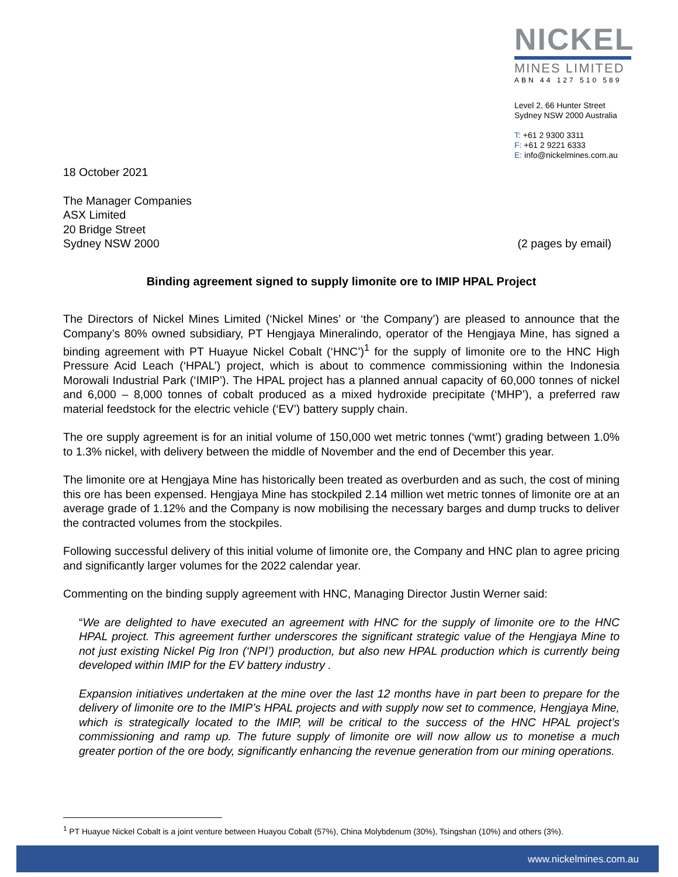NICKEL
MINES LIMITED
ABN 44 127 510 589
Level 2, 66 Hunter Street
Sydney NSW 2000 Australia
T: +61 2 9300 3311
F: +61 2 9221 6333
E: info@nickelmines.com.au
18 October 2021
The Manager Companies
ASX Limited
20 Bridge Street
Sydney NSW 2000
(2 pages by email)
Binding agreement signed to supply limonite ore to IMIP HPAL Project
The Directors of Nickel Mines Limited (‘Nickel Mines’ or ‘the Company’) are pleased to announce that the Company’s 80% owned subsidiary, PT Hengjaya Mineralindo, operator of the Hengjaya Mine, has signed a binding agreement with PT Huayue Nickel Cobalt (‘HNC’)<sup>1</sup> for the supply of limonite ore to the HNC High Pressure Acid Leach (‘HPAL’) project, which is about to commence commissioning within the Indonesia Morowali Industrial Park (‘IMIP’). The HPAL project has a planned annual capacity of 60,000 tonnes of nickel and 6,000 – 8,000 tonnes of cobalt produced as a mixed hydroxide precipitate (‘MHP’), a preferred raw material feedstock for the electric vehicle (‘EV’) battery supply chain.
The ore supply agreement is for an initial volume of 150,000 wet metric tonnes (‘wmt’) grading between 1.0% to 1.3% nickel, with delivery between the middle of November and the end of December this year.
The limonite ore at Hengjaya Mine has historically been treated as overburden and as such, the cost of mining this ore has been expensed. Hengjaya Mine has stockpiled 2.14 million wet metric tonnes of limonite ore at an average grade of 1.12% and the Company is now mobilising the necessary barges and dump trucks to deliver the contracted volumes from the stockpiles.
Following successful delivery of this initial volume of limonite ore, the Company and HNC plan to agree pricing and significantly larger volumes for the 2022 calendar year.
Commenting on the binding supply agreement with HNC, Managing Director Justin Werner said:
“We are delighted to have executed an agreement with HNC for the supply of limonite ore to the HNC HPAL project. This agreement further underscores the significant strategic value of the Hengjaya Mine to not just existing Nickel Pig Iron (‘NPI’) production, but also new HPAL production which is currently being developed within IMIP for the EV battery industry .
Expansion initiatives undertaken at the mine over the last 12 months have in part been to prepare for the delivery of limonite ore to the IMIP’s HPAL projects and with supply now set to commence, Hengjaya Mine, which is strategically located to the IMIP, will be critical to the success of the HNC HPAL project’s commissioning and ramp up. The future supply of limonite ore will now allow us to monetise a much greater portion of the ore body, significantly enhancing the revenue generation from our mining operations.
<sup>1</sup> PT Huayue Nickel Cobalt is a joint venture between Huayou Cobalt (57%), China Molybdenum (30%), Tsingshan (10%) and others (3%).
www.nickelmines.com.au